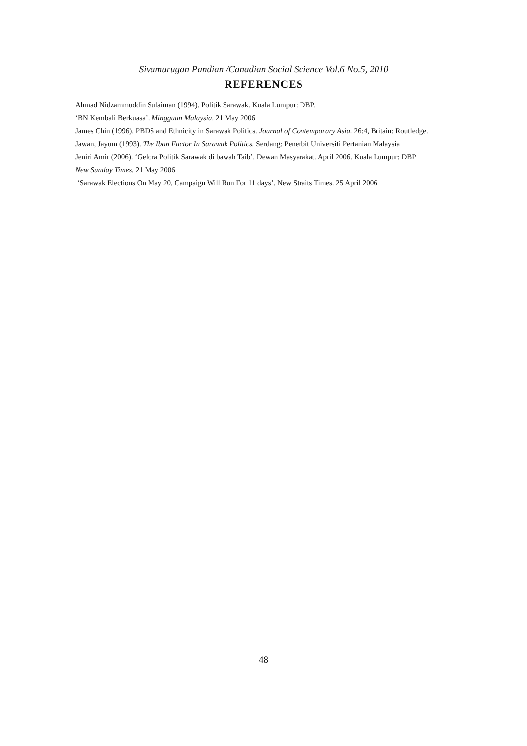Sivamurugan Pandian /Canadian Social Science Vol.6 No.5, 2010
REFERENCES
Ahmad Nidzammuddin Sulaiman (1994). Politik Sarawak. Kuala Lumpur: DBP.
‘BN Kembali Berkuasa’. Mingguan Malaysia. 21 May 2006
James Chin (1996). PBDS and Ethnicity in Sarawak Politics. Journal of Contemporary Asia. 26:4, Britain: Routledge.
Jawan, Jayum (1993). The Iban Factor In Sarawak Politics. Serdang: Penerbit Universiti Pertanian Malaysia
Jeniri Amir (2006). ‘Gelora Politik Sarawak di bawah Taib’. Dewan Masyarakat. April 2006. Kuala Lumpur: DBP
New Sunday Times. 21 May 2006
‘Sarawak Elections On May 20, Campaign Will Run For 11 days’. New Straits Times. 25 April 2006
48